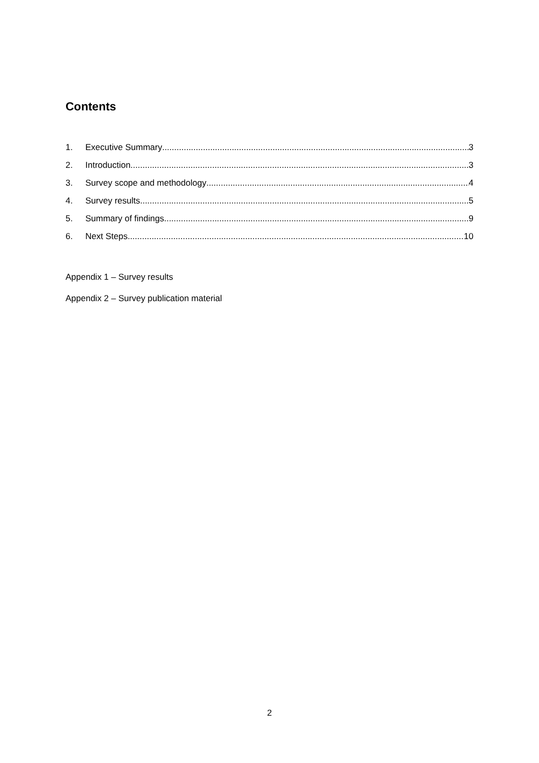Contents
1. Executive Summary 3
2. Introduction 3
3. Survey scope and methodology 4
4. Survey results 5
5. Summary of findings 9
6. Next Steps 10
Appendix 1 – Survey results
Appendix 2 – Survey publication material
2